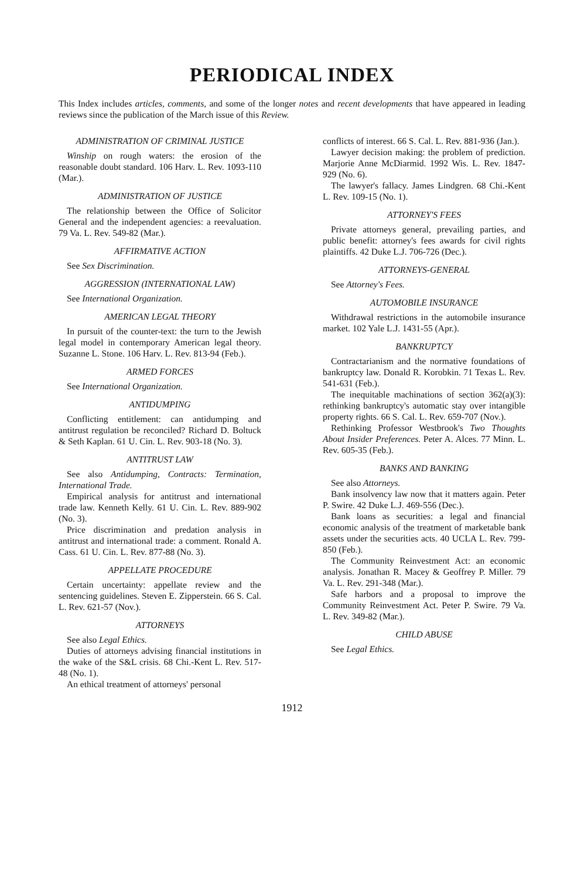PERIODICAL INDEX
This Index includes articles, comments, and some of the longer notes and recent developments that have appeared in leading reviews since the publication of the March issue of this Review.
ADMINISTRATION OF CRIMINAL JUSTICE
Winship on rough waters: the erosion of the reasonable doubt standard. 106 Harv. L. Rev. 1093-110 (Mar.).
ADMINISTRATION OF JUSTICE
The relationship between the Office of Solicitor General and the independent agencies: a reevaluation. 79 Va. L. Rev. 549-82 (Mar.).
AFFIRMATIVE ACTION
See Sex Discrimination.
AGGRESSION (INTERNATIONAL LAW)
See International Organization.
AMERICAN LEGAL THEORY
In pursuit of the counter-text: the turn to the Jewish legal model in contemporary American legal theory. Suzanne L. Stone. 106 Harv. L. Rev. 813-94 (Feb.).
ARMED FORCES
See International Organization.
ANTIDUMPING
Conflicting entitlement: can antidumping and antitrust regulation be reconciled? Richard D. Boltuck & Seth Kaplan. 61 U. Cin. L. Rev. 903-18 (No. 3).
ANTITRUST LAW
See also Antidumping, Contracts: Termination, International Trade.
Empirical analysis for antitrust and international trade law. Kenneth Kelly. 61 U. Cin. L. Rev. 889-902 (No. 3).
Price discrimination and predation analysis in antitrust and international trade: a comment. Ronald A. Cass. 61 U. Cin. L. Rev. 877-88 (No. 3).
APPELLATE PROCEDURE
Certain uncertainty: appellate review and the sentencing guidelines. Steven E. Zipperstein. 66 S. Cal. L. Rev. 621-57 (Nov.).
ATTORNEYS
See also Legal Ethics.
Duties of attorneys advising financial institutions in the wake of the S&L crisis. 68 Chi.-Kent L. Rev. 517-48 (No. 1).
An ethical treatment of attorneys' personal
conflicts of interest. 66 S. Cal. L. Rev. 881-936 (Jan.).
Lawyer decision making: the problem of prediction. Marjorie Anne McDiarmid. 1992 Wis. L. Rev. 1847-929 (No. 6).
The lawyer's fallacy. James Lindgren. 68 Chi.-Kent L. Rev. 109-15 (No. 1).
ATTORNEY'S FEES
Private attorneys general, prevailing parties, and public benefit: attorney's fees awards for civil rights plaintiffs. 42 Duke L.J. 706-726 (Dec.).
ATTORNEYS-GENERAL
See Attorney's Fees.
AUTOMOBILE INSURANCE
Withdrawal restrictions in the automobile insurance market. 102 Yale L.J. 1431-55 (Apr.).
BANKRUPTCY
Contractarianism and the normative foundations of bankruptcy law. Donald R. Korobkin. 71 Texas L. Rev. 541-631 (Feb.).
The inequitable machinations of section 362(a)(3): rethinking bankruptcy's automatic stay over intangible property rights. 66 S. Cal. L. Rev. 659-707 (Nov.).
Rethinking Professor Westbrook's Two Thoughts About Insider Preferences. Peter A. Alces. 77 Minn. L. Rev. 605-35 (Feb.).
BANKS AND BANKING
See also Attorneys.
Bank insolvency law now that it matters again. Peter P. Swire. 42 Duke L.J. 469-556 (Dec.).
Bank loans as securities: a legal and financial economic analysis of the treatment of marketable bank assets under the securities acts. 40 UCLA L. Rev. 799-850 (Feb.).
The Community Reinvestment Act: an economic analysis. Jonathan R. Macey & Geoffrey P. Miller. 79 Va. L. Rev. 291-348 (Mar.).
Safe harbors and a proposal to improve the Community Reinvestment Act. Peter P. Swire. 79 Va. L. Rev. 349-82 (Mar.).
CHILD ABUSE
See Legal Ethics.
1912